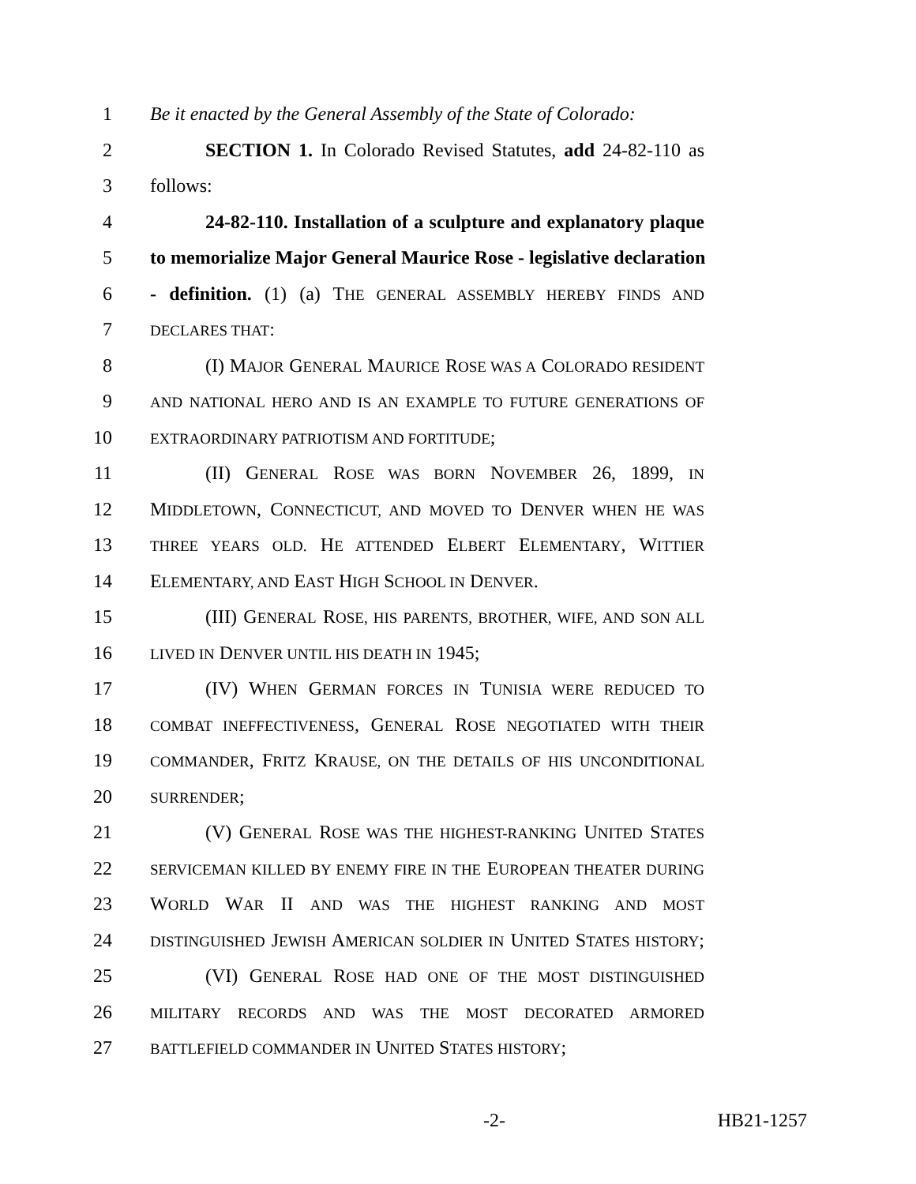1 Be it enacted by the General Assembly of the State of Colorado:
2 SECTION 1. In Colorado Revised Statutes, add 24-82-110 as
3 follows:
4 24-82-110. Installation of a sculpture and explanatory plaque
5 to memorialize Major General Maurice Rose - legislative declaration
6 - definition. (1) (a) THE GENERAL ASSEMBLY HEREBY FINDS AND
7 DECLARES THAT:
8 (I) MAJOR GENERAL MAURICE ROSE WAS A COLORADO RESIDENT
9 AND NATIONAL HERO AND IS AN EXAMPLE TO FUTURE GENERATIONS OF
10 EXTRAORDINARY PATRIOTISM AND FORTITUDE;
11 (II) GENERAL ROSE WAS BORN NOVEMBER 26, 1899, IN
12 MIDDLETOWN, CONNECTICUT, AND MOVED TO DENVER WHEN HE WAS
13 THREE YEARS OLD. HE ATTENDED ELBERT ELEMENTARY, WITTIER
14 ELEMENTARY, AND EAST HIGH SCHOOL IN DENVER.
15 (III) GENERAL ROSE, HIS PARENTS, BROTHER, WIFE, AND SON ALL
16 LIVED IN DENVER UNTIL HIS DEATH IN 1945;
17 (IV) WHEN GERMAN FORCES IN TUNISIA WERE REDUCED TO
18 COMBAT INEFFECTIVENESS, GENERAL ROSE NEGOTIATED WITH THEIR
19 COMMANDER, FRITZ KRAUSE, ON THE DETAILS OF HIS UNCONDITIONAL
20 SURRENDER;
21 (V) GENERAL ROSE WAS THE HIGHEST-RANKING UNITED STATES
22 SERVICEMAN KILLED BY ENEMY FIRE IN THE EUROPEAN THEATER DURING
23 WORLD WAR II AND WAS THE HIGHEST RANKING AND MOST
24 DISTINGUISHED JEWISH AMERICAN SOLDIER IN UNITED STATES HISTORY;
25 (VI) GENERAL ROSE HAD ONE OF THE MOST DISTINGUISHED
26 MILITARY RECORDS AND WAS THE MOST DECORATED ARMORED
27 BATTLEFIELD COMMANDER IN UNITED STATES HISTORY;
-2- HB21-1257